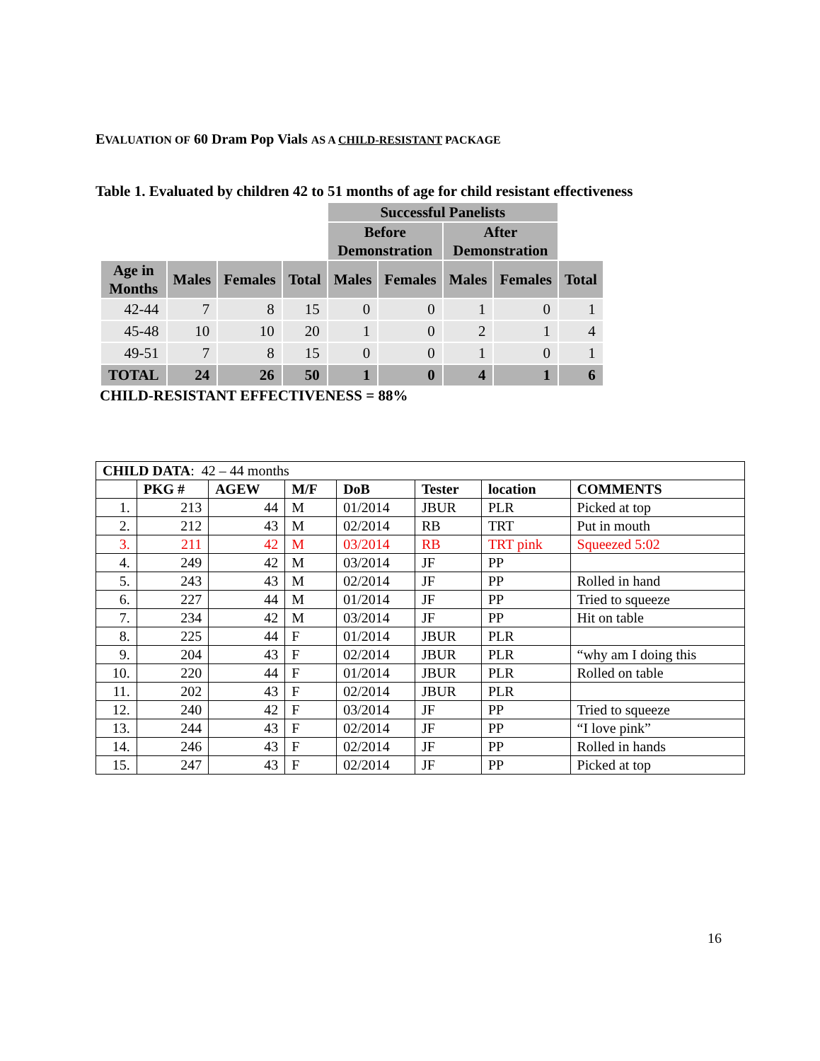EVALUATION OF 60 Dram Pop Vials AS A CHILD-RESISTANT PACKAGE
Table 1. Evaluated by children 42 to 51 months of age for child resistant effectiveness
| | | | | Successful Panelists | | | | |
| | | | | Before Demonstration | | After Demonstration | | |
| Age in Months | Males | Females | Total | Males | Females | Males | Females | Total |
| 42-44 | 7 | 8 | 15 | 0 | 0 | 1 | 0 | 1 |
| 45-48 | 10 | 10 | 20 | 1 | 0 | 2 | 1 | 4 |
| 49-51 | 7 | 8 | 15 | 0 | 0 | 1 | 0 | 1 |
| TOTAL | 24 | 26 | 50 | 1 | 0 | 4 | 1 | 6 |
CHILD-RESISTANT EFFECTIVENESS = 88%
| CHILD DATA : 42 – 44 months | | | | | | | |
| | PKG # | AGEW | M/F | DoB | Tester | location | COMMENTS |
| 1. | 213 | 44 | M | 01/2014 | JBUR | PLR | Picked at top |
| 2. | 212 | 43 | M | 02/2014 | RB | TRT | Put in mouth |
| 3. | 211 | 42 | M | 03/2014 | RB | TRT pink | Squeezed 5:02 |
| 4. | 249 | 42 | M | 03/2014 | JF | PP | |
| 5. | 243 | 43 | M | 02/2014 | JF | PP | Rolled in hand |
| 6. | 227 | 44 | M | 01/2014 | JF | PP | Tried to squeeze |
| 7. | 234 | 42 | M | 03/2014 | JF | PP | Hit on table |
| 8. | 225 | 44 | F | 01/2014 | JBUR | PLR | |
| 9. | 204 | 43 | F | 02/2014 | JBUR | PLR | “why am I doing this |
| 10. | 220 | 44 | F | 01/2014 | JBUR | PLR | Rolled on table |
| 11. | 202 | 43 | F | 02/2014 | JBUR | PLR | |
| 12. | 240 | 42 | F | 03/2014 | JF | PP | Tried to squeeze |
| 13. | 244 | 43 | F | 02/2014 | JF | PP | “I love pink” |
| 14. | 246 | 43 | F | 02/2014 | JF | PP | Rolled in hands |
| 15. | 247 | 43 | F | 02/2014 | JF | PP | Picked at top |
16